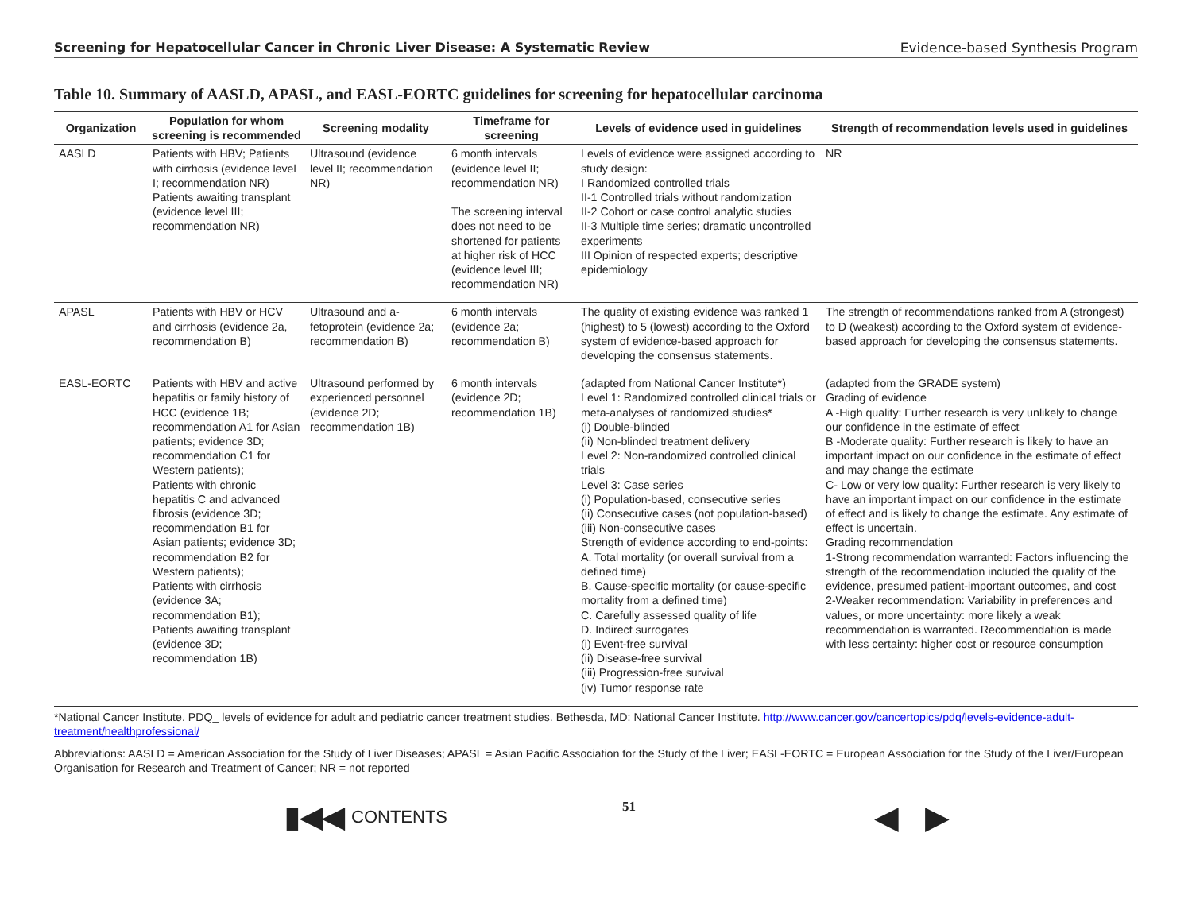Screening for Hepatocellular Cancer in Chronic Liver Disease: A Systematic Review Evidence-based Synthesis Program
Table 10. Summary of AASLD, APASL, and EASL-EORTC guidelines for screening for hepatocellular carcinoma
| Organization | Population for whom screening is recommended | Screening modality | Timeframe for screening | Levels of evidence used in guidelines | Strength of recommendation levels used in guidelines |
| --- | --- | --- | --- | --- | --- |
| AASLD | Patients with HBV; Patients with cirrhosis (evidence level I; recommendation NR) Patients awaiting transplant (evidence level III; recommendation NR) | Ultrasound (evidence level II; recommendation NR) | 6 month intervals (evidence level II; recommendation NR) The screening interval does not need to be shortened for patients at higher risk of HCC (evidence level III; recommendation NR) | Levels of evidence were assigned according to study design: I Randomized controlled trials II-1 Controlled trials without randomization II-2 Cohort or case control analytic studies II-3 Multiple time series; dramatic uncontrolled experiments III Opinion of respected experts; descriptive epidemiology | NR |
| APASL | Patients with HBV or HCV and cirrhosis (evidence 2a, recommendation B) | Ultrasound and a-fetoprotein (evidence 2a; recommendation B) | 6 month intervals (evidence 2a; recommendation B) | The quality of existing evidence was ranked 1 (highest) to 5 (lowest) according to the Oxford system of evidence-based approach for developing the consensus statements. | The strength of recommendations ranked from A (strongest) to D (weakest) according to the Oxford system of evidence-based approach for developing the consensus statements. |
| EASL-EORTC | Patients with HBV and active hepatitis or family history of HCC (evidence 1B; recommendation A1 for Asian patients; evidence 3D; recommendation C1 for Western patients); Patients with chronic hepatitis C and advanced fibrosis (evidence 3D; recommendation B1 for Asian patients; evidence 3D; recommendation B2 for Western patients); Patients with cirrhosis (evidence 3A; recommendation B1); Patients awaiting transplant (evidence 3D; recommendation 1B) | Ultrasound performed by experienced personnel (evidence 2D; recommendation 1B) | 6 month intervals (evidence 2D; recommendation 1B) | (adapted from National Cancer Institute*) Level 1: Randomized controlled clinical trials or meta-analyses of randomized studies* (i) Double-blinded (ii) Non-blinded treatment delivery Level 2: Non-randomized controlled clinical trials Level 3: Case series (i) Population-based, consecutive series (ii) Consecutive cases (not population-based) (iii) Non-consecutive cases Strength of evidence according to end-points: A. Total mortality (or overall survival from a defined time) B. Cause-specific mortality (or cause-specific mortality from a defined time) C. Carefully assessed quality of life D. Indirect surrogates (i) Event-free survival (ii) Disease-free survival (iii) Progression-free survival (iv) Tumor response rate | (adapted from the GRADE system) Grading of evidence A -High quality: Further research is very unlikely to change our confidence in the estimate of effect B -Moderate quality: Further research is likely to have an important impact on our confidence in the estimate of effect and may change the estimate C- Low or very low quality: Further research is very likely to have an important impact on our confidence in the estimate of effect and is likely to change the estimate. Any estimate of effect is uncertain. Grading recommendation 1-Strong recommendation warranted: Factors influencing the strength of the recommendation included the quality of the evidence, presumed patient-important outcomes, and cost 2-Weaker recommendation: Variability in preferences and values, or more uncertainty: more likely a weak recommendation is warranted. Recommendation is made with less certainty: higher cost or resource consumption |
*National Cancer Institute. PDQ_ levels of evidence for adult and pediatric cancer treatment studies. Bethesda, MD: National Cancer Institute. http://www.cancer.gov/cancertopics/pdq/levels-evidence-adult-treatment/healthprofessional/
Abbreviations: AASLD = American Association for the Study of Liver Diseases; APASL = Asian Pacific Association for the Study of the Liver; EASL-EORTC = European Association for the Study of the Liver/European Organisation for Research and Treatment of Cancer; NR = not reported
▮◀◀ CONTENTS
51
◀ ▶